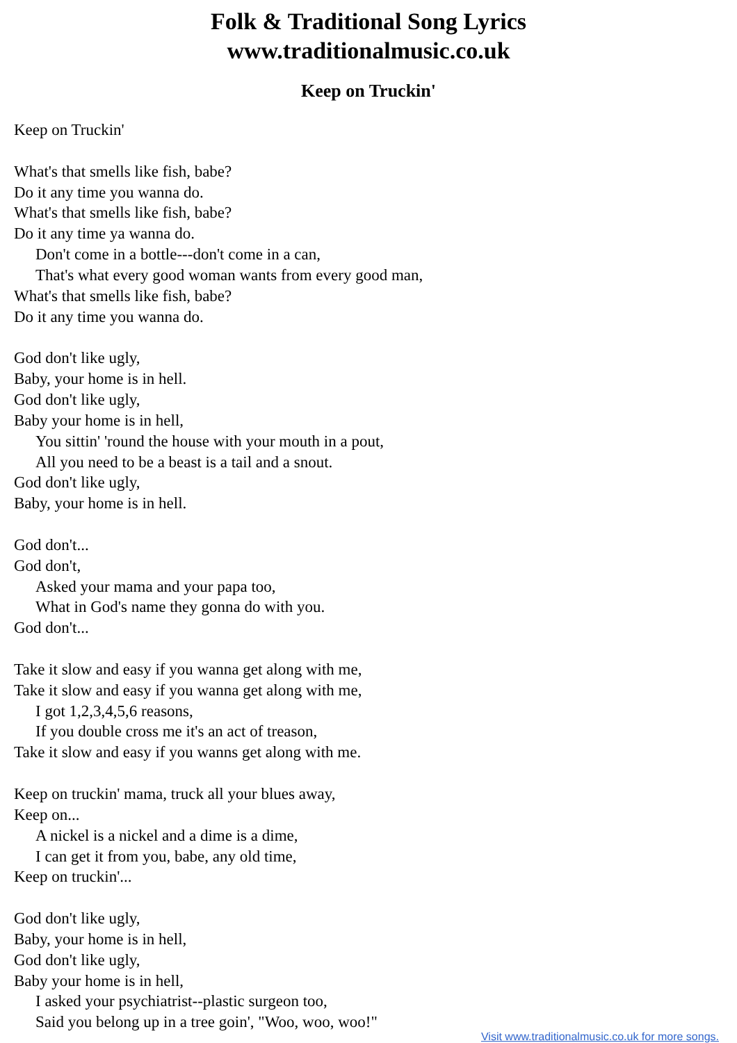Folk & Traditional Song Lyrics
www.traditionalmusic.co.uk
Keep on Truckin'
Keep on Truckin'
What's that smells like fish, babe?
Do it any time you wanna do.
What's that smells like fish, babe?
Do it any time ya wanna do.
Don't come in a bottle---don't come in a can,
That's what every good woman wants from every good man,
What's that smells like fish, babe?
Do it any time you wanna do.
God don't like ugly,
Baby, your home is in hell.
God don't like ugly,
Baby your home is in hell,
You sittin' 'round the house with your mouth in a pout,
All you need to be a beast is a tail and a snout.
God don't like ugly,
Baby, your home is in hell.
God don't...
God don't,
Asked your mama and your papa too,
What in God's name they gonna do with you.
God don't...
Take it slow and easy if you wanna get along with me,
Take it slow and easy if you wanna get along with me,
I got 1,2,3,4,5,6 reasons,
If you double cross me it's an act of treason,
Take it slow and easy if you wanns get along with me.
Keep on truckin' mama, truck all your blues away,
Keep on...
A nickel is a nickel and a dime is a dime,
I can get it from you, babe, any old time,
Keep on truckin'...
God don't like ugly,
Baby, your home is in hell,
God don't like ugly,
Baby your home is in hell,
I asked your psychiatrist--plastic surgeon too,
Said you belong up in a tree goin', "Woo, woo, woo!"
Visit www.traditionalmusic.co.uk for more songs.